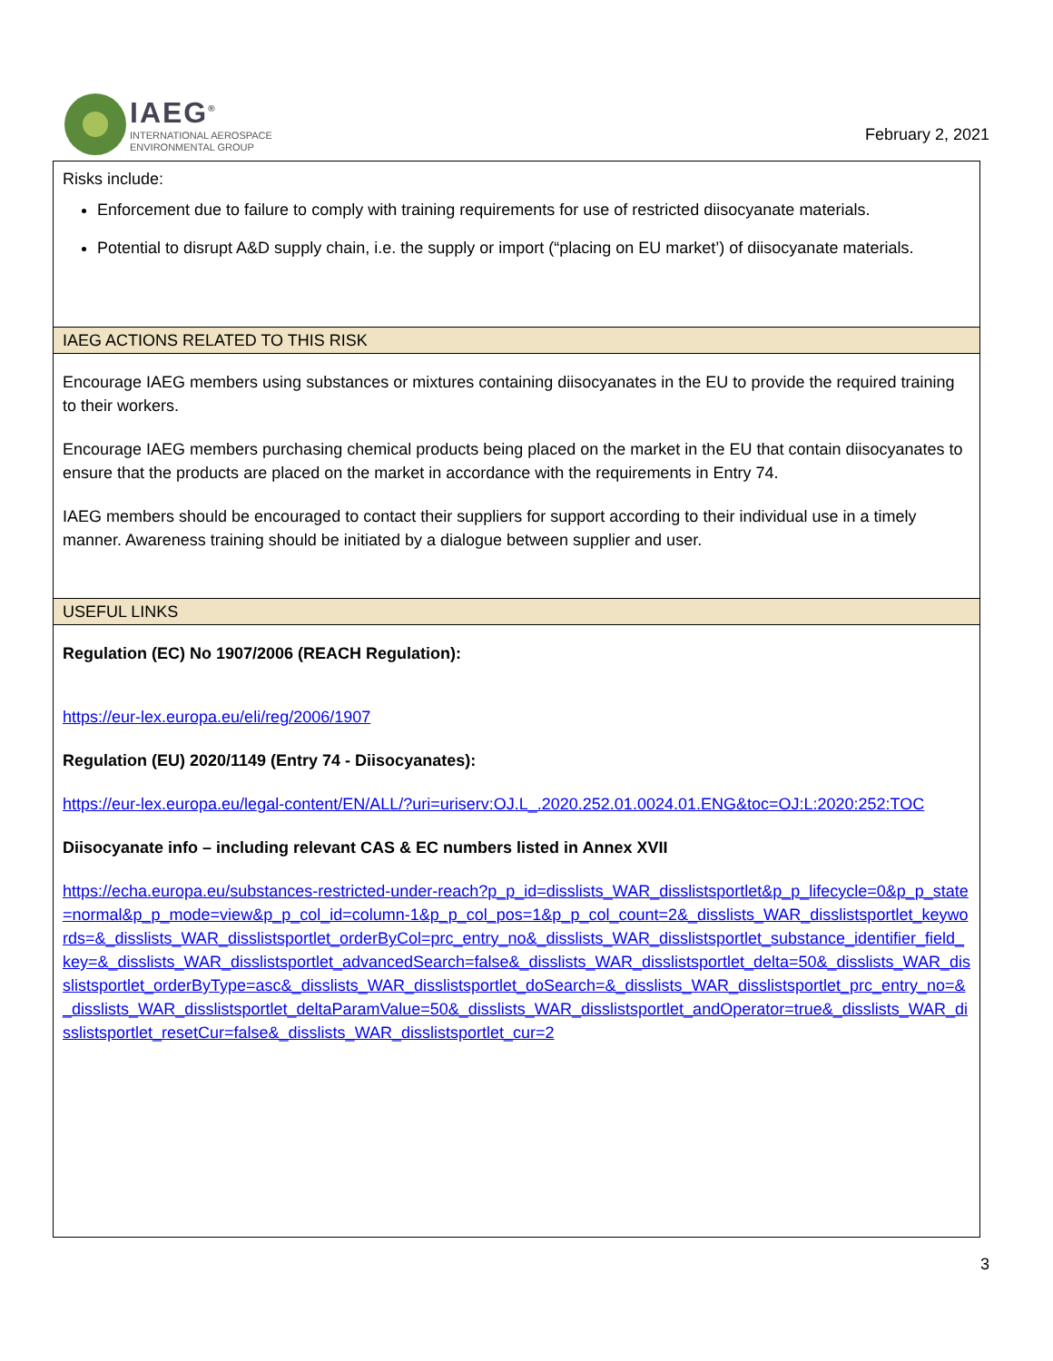IAEG<sup>®</sup>
INTERNATIONAL AEROSPACE
ENVIRONMENTAL GROUP
February 2, 2021
| Risks include: Enforcement due to failure to comply with training requirements for use of restricted diisocyanate materials. Potential to disrupt A&D supply chain, i.e. the supply or import (“placing on EU market’) of diisocyanate materials. |
| IAEG ACTIONS RELATED TO THIS RISK |
| Encourage IAEG members using substances or mixtures containing diisocyanates in the EU to provide the required training to their workers. Encourage IAEG members purchasing chemical products being placed on the market in the EU that contain diisocyanates to ensure that the products are placed on the market in accordance with the requirements in Entry 74. IAEG members should be encouraged to contact their suppliers for support according to their individual use in a timely manner. Awareness training should be initiated by a dialogue between supplier and user. |
| USEFUL LINKS |
| Regulation (EC) No 1907/2006 (REACH Regulation): https://eur-lex.europa.eu/eli/reg/2006/1907 Regulation (EU) 2020/1149 (Entry 74 - Diisocyanates): https://eur-lex.europa.eu/legal-content/EN/ALL/?uri=uriserv:OJ.L_.2020.252.01.0024.01.ENG&toc=OJ:L:2020:252:TOC Diisocyanate info – including relevant CAS & EC numbers listed in Annex XVII https://echa.europa.eu/substances-restricted-under-reach?p_p_id=disslists_WAR_disslistsportlet&p_p_lifecycle=0&p_p_state=normal&p_p_mode=view&p_p_col_id=column-1&p_p_col_pos=1&p_p_col_count=2&_disslists_WAR_disslistsportlet_keywords=&_disslists_WAR_disslistsportlet_orderByCol=prc_entry_no&_disslists_WAR_disslistsportlet_substance_identifier_field_key=&_disslists_WAR_disslistsportlet_advancedSearch=false&_disslists_WAR_disslistsportlet_delta=50&_disslists_WAR_disslistsportlet_orderByType=asc&_disslists_WAR_disslistsportlet_doSearch=&_disslists_WAR_disslistsportlet_prc_entry_no=&_disslists_WAR_disslistsportlet_deltaParamValue=50&_disslists_WAR_disslistsportlet_andOperator=true&_disslists_WAR_disslistsportlet_resetCur=false&_disslists_WAR_disslistsportlet_cur=2 |
3